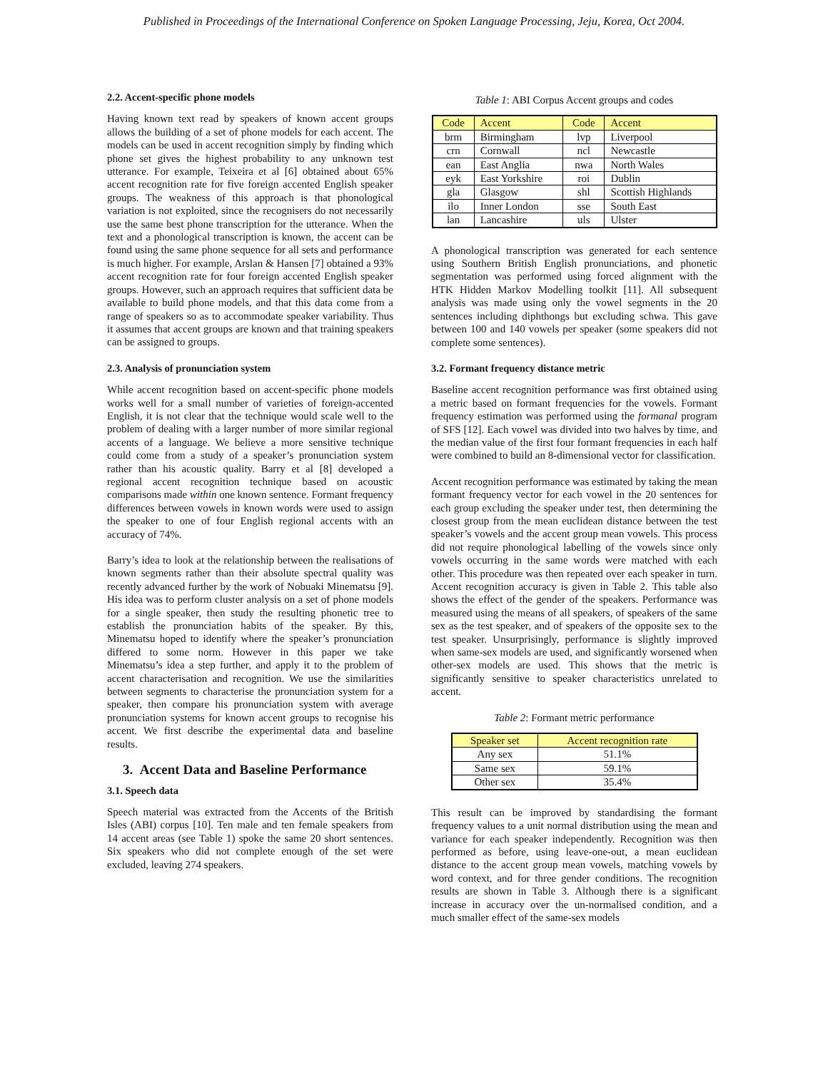Published in Proceedings of the International Conference on Spoken Language Processing, Jeju, Korea, Oct 2004.
2.2. Accent-specific phone models
Having known text read by speakers of known accent groups allows the building of a set of phone models for each accent. The models can be used in accent recognition simply by finding which phone set gives the highest probability to any unknown test utterance. For example, Teixeira et al [6] obtained about 65% accent recognition rate for five foreign accented English speaker groups. The weakness of this approach is that phonological variation is not exploited, since the recognisers do not necessarily use the same best phone transcription for the utterance. When the text and a phonological transcription is known, the accent can be found using the same phone sequence for all sets and performance is much higher. For example, Arslan & Hansen [7] obtained a 93% accent recognition rate for four foreign accented English speaker groups. However, such an approach requires that sufficient data be available to build phone models, and that this data come from a range of speakers so as to accommodate speaker variability. Thus it assumes that accent groups are known and that training speakers can be assigned to groups.
2.3. Analysis of pronunciation system
While accent recognition based on accent-specific phone models works well for a small number of varieties of foreign-accented English, it is not clear that the technique would scale well to the problem of dealing with a larger number of more similar regional accents of a language. We believe a more sensitive technique could come from a study of a speaker’s pronunciation system rather than his acoustic quality. Barry et al [8] developed a regional accent recognition technique based on acoustic comparisons made within one known sentence. Formant frequency differences between vowels in known words were used to assign the speaker to one of four English regional accents with an accuracy of 74%.
Barry’s idea to look at the relationship between the realisations of known segments rather than their absolute spectral quality was recently advanced further by the work of Nobuaki Minematsu [9]. His idea was to perform cluster analysis on a set of phone models for a single speaker, then study the resulting phonetic tree to establish the pronunciation habits of the speaker. By this, Minematsu hoped to identify where the speaker’s pronunciation differed to some norm. However in this paper we take Minematsu’s idea a step further, and apply it to the problem of accent characterisation and recognition. We use the similarities between segments to characterise the pronunciation system for a speaker, then compare his pronunciation system with average pronunciation systems for known accent groups to recognise his accent. We first describe the experimental data and baseline results.
3. Accent Data and Baseline Performance
3.1. Speech data
Speech material was extracted from the Accents of the British Isles (ABI) corpus [10]. Ten male and ten female speakers from 14 accent areas (see Table 1) spoke the same 20 short sentences. Six speakers who did not complete enough of the set were excluded, leaving 274 speakers.
Table 1: ABI Corpus Accent groups and codes
| Code | Accent | Code | Accent |
| --- | --- | --- | --- |
| brm | Birmingham | lvp | Liverpool |
| crn | Cornwall | ncl | Newcastle |
| ean | East Anglia | nwa | North Wales |
| eyk | East Yorkshire | roi | Dublin |
| gla | Glasgow | shl | Scottish Highlands |
| ilo | Inner London | sse | South East |
| lan | Lancashire | uls | Ulster |
A phonological transcription was generated for each sentence using Southern British English pronunciations, and phonetic segmentation was performed using forced alignment with the HTK Hidden Markov Modelling toolkit [11]. All subsequent analysis was made using only the vowel segments in the 20 sentences including diphthongs but excluding schwa. This gave between 100 and 140 vowels per speaker (some speakers did not complete some sentences).
3.2. Formant frequency distance metric
Baseline accent recognition performance was first obtained using a metric based on formant frequencies for the vowels. Formant frequency estimation was performed using the formanal program of SFS [12]. Each vowel was divided into two halves by time, and the median value of the first four formant frequencies in each half were combined to build an 8-dimensional vector for classification.
Accent recognition performance was estimated by taking the mean formant frequency vector for each vowel in the 20 sentences for each group excluding the speaker under test, then determining the closest group from the mean euclidean distance between the test speaker’s vowels and the accent group mean vowels. This process did not require phonological labelling of the vowels since only vowels occurring in the same words were matched with each other. This procedure was then repeated over each speaker in turn. Accent recognition accuracy is given in Table 2. This table also shows the effect of the gender of the speakers. Performance was measured using the means of all speakers, of speakers of the same sex as the test speaker, and of speakers of the opposite sex to the test speaker. Unsurprisingly, performance is slightly improved when same-sex models are used, and significantly worsened when other-sex models are used. This shows that the metric is significantly sensitive to speaker characteristics unrelated to accent.
Table 2: Formant metric performance
| Speaker set | Accent recognition rate |
| --- | --- |
| Any sex | 51.1% |
| Same sex | 59.1% |
| Other sex | 35.4% |
This result can be improved by standardising the formant frequency values to a unit normal distribution using the mean and variance for each speaker independently. Recognition was then performed as before, using leave-one-out, a mean euclidean distance to the accent group mean vowels, matching vowels by word context, and for three gender conditions. The recognition results are shown in Table 3. Although there is a significant increase in accuracy over the un-normalised condition, and a much smaller effect of the same-sex models